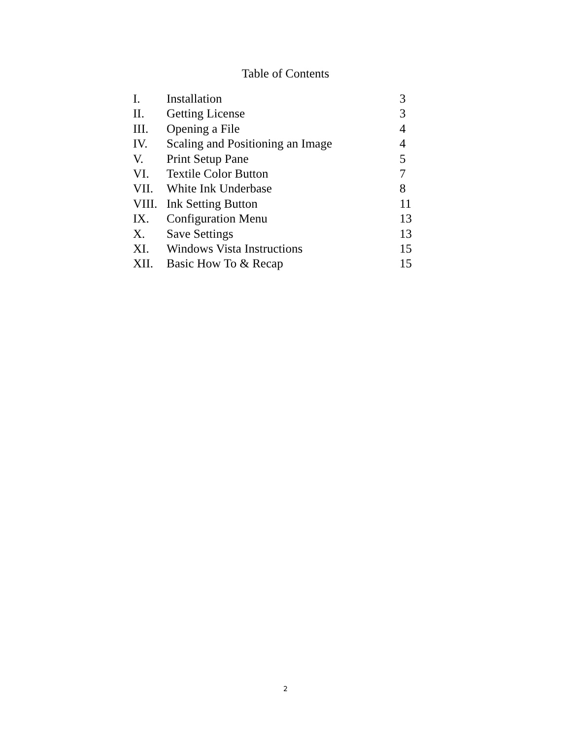Table of Contents
| I. | Installation | 3 |
| II. | Getting License | 3 |
| III. | Opening a File | 4 |
| IV. | Scaling and Positioning an Image | 4 |
| V. | Print Setup Pane | 5 |
| VI. | Textile Color Button | 7 |
| VII. | White Ink Underbase | 8 |
| VIII. | Ink Setting Button | 11 |
| IX. | Configuration Menu | 13 |
| X. | Save Settings | 13 |
| XI. | Windows Vista Instructions | 15 |
| XII. | Basic How To & Recap | 15 |
2